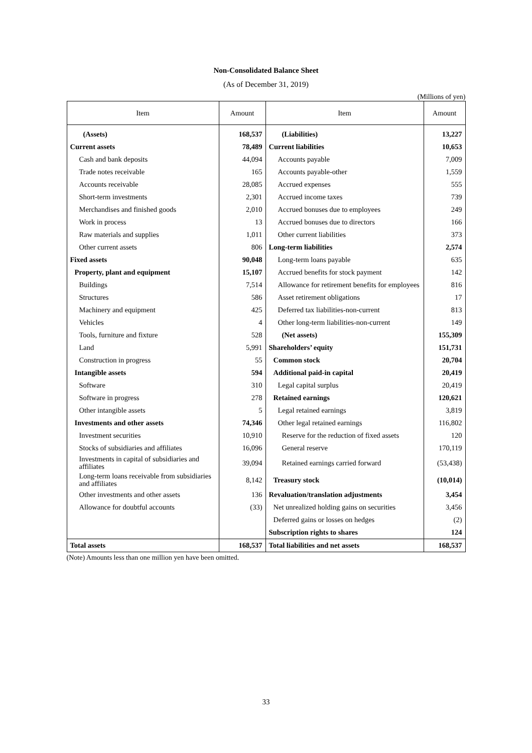Non-Consolidated Balance Sheet
(As of December 31, 2019)
(Millions of yen)
| Item | Amount | Item | Amount |
| --- | --- | --- | --- |
| (Assets) | 168,537 | (Liabilities) | 13,227 |
| Current assets | 78,489 | Current liabilities | 10,653 |
| Cash and bank deposits | 44,094 | Accounts payable | 7,009 |
| Trade notes receivable | 165 | Accounts payable-other | 1,559 |
| Accounts receivable | 28,085 | Accrued expenses | 555 |
| Short-term investments | 2,301 | Accrued income taxes | 739 |
| Merchandises and finished goods | 2,010 | Accrued bonuses due to employees | 249 |
| Work in process | 13 | Accrued bonuses due to directors | 166 |
| Raw materials and supplies | 1,011 | Other current liabilities | 373 |
| Other current assets | 806 | Long-term liabilities | 2,574 |
| Fixed assets | 90,048 | Long-term loans payable | 635 |
| Property, plant and equipment | 15,107 | Accrued benefits for stock payment | 142 |
| Buildings | 7,514 | Allowance for retirement benefits for employees | 816 |
| Structures | 586 | Asset retirement obligations | 17 |
| Machinery and equipment | 425 | Deferred tax liabilities-non-current | 813 |
| Vehicles | 4 | Other long-term liabilities-non-current | 149 |
| Tools, furniture and fixture | 528 | (Net assets) | 155,309 |
| Land | 5,991 | Shareholders’ equity | 151,731 |
| Construction in progress | 55 | Common stock | 20,704 |
| Intangible assets | 594 | Additional paid-in capital | 20,419 |
| Software | 310 | Legal capital surplus | 20,419 |
| Software in progress | 278 | Retained earnings | 120,621 |
| Other intangible assets | 5 | Legal retained earnings | 3,819 |
| Investments and other assets | 74,346 | Other legal retained earnings | 116,802 |
| Investment securities | 10,910 | Reserve for the reduction of fixed assets | 120 |
| Stocks of subsidiaries and affiliates | 16,096 | General reserve | 170,119 |
| Investments in capital of subsidiaries and affiliates | 39,094 | Retained earnings carried forward | (53,438) |
| Long-term loans receivable from subsidiaries and affiliates | 8,142 | Treasury stock | (10,014) |
| Other investments and other assets | 136 | Revaluation/translation adjustments | 3,454 |
| Allowance for doubtful accounts | (33) | Net unrealized holding gains on securities | 3,456 |
| | | Deferred gains or losses on hedges | (2) |
| | | Subscription rights to shares | 124 |
| Total assets | 168,537 | Total liabilities and net assets | 168,537 |
(Note) Amounts less than one million yen have been omitted.
33